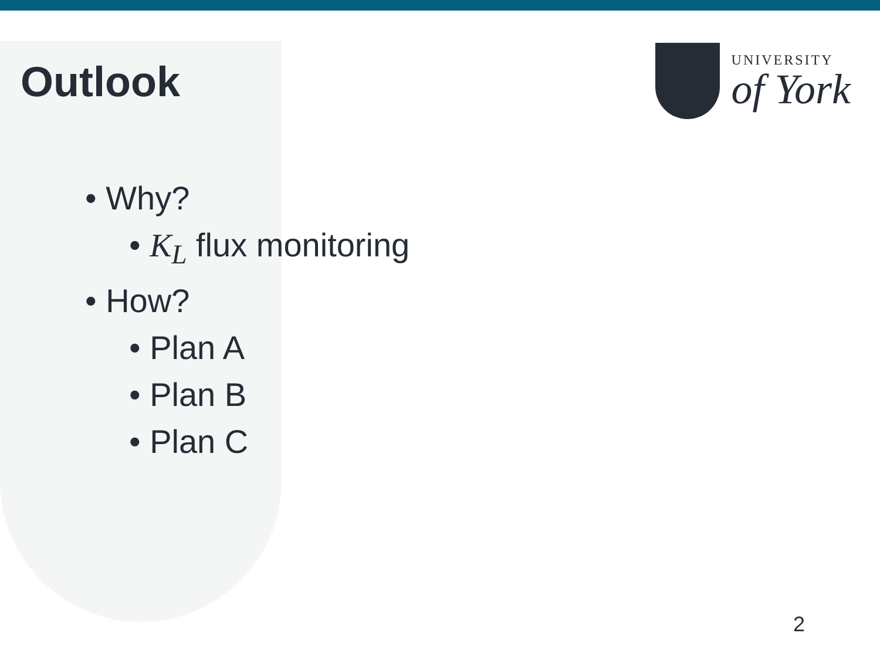Outlook
UNIVERSITY
of York
• Why?
• K<sub>L</sub> flux monitoring
• How?
• Plan A
• Plan B
• Plan C
2